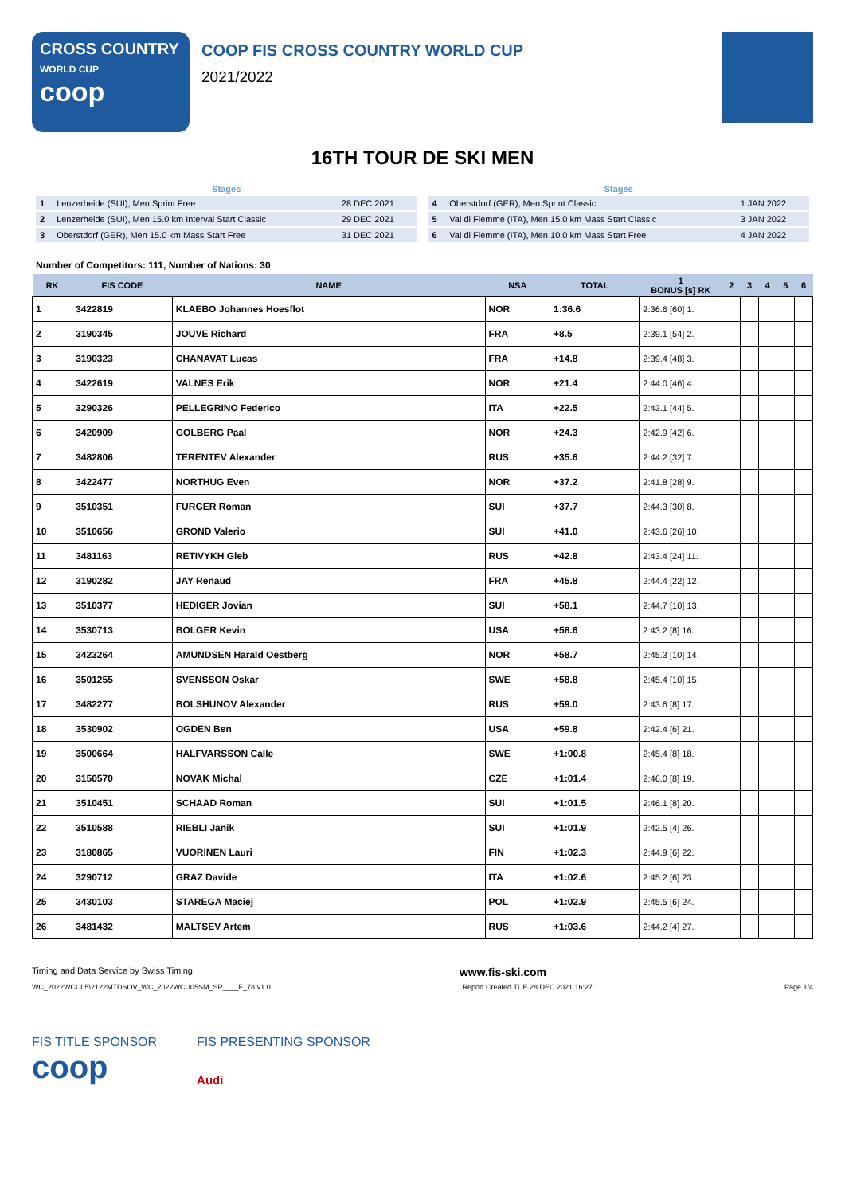CROSS COUNTRY
WORLD CUP
coop
COOP FIS CROSS COUNTRY WORLD CUP
2021/2022
16TH TOUR DE SKI MEN
| Stages | | |
| --- | --- | --- |
| 1 | Lenzerheide (SUI), Men Sprint Free | 28 DEC 2021 |
| 2 | Lenzerheide (SUI), Men 15.0 km Interval Start Classic | 29 DEC 2021 |
| 3 | Oberstdorf (GER), Men 15.0 km Mass Start Free | 31 DEC 2021 |
| Stages | | |
| --- | --- | --- |
| 4 | Oberstdorf (GER), Men Sprint Classic | 1 JAN 2022 |
| 5 | Val di Fiemme (ITA), Men 15.0 km Mass Start Classic | 3 JAN 2022 |
| 6 | Val di Fiemme (ITA), Men 10.0 km Mass Start Free | 4 JAN 2022 |
Number of Competitors: 111, Number of Nations: 30
| RK | FIS CODE | NAME | NSA | TOTAL | 1 BONUS [s] RK | 2 | 3 | 4 | 5 | 6 |
| --- | --- | --- | --- | --- | --- | --- | --- | --- | --- | --- |
| 1 | 3422819 | KLAEBO Johannes Hoesflot | NOR | 1:36.6 | 2:36.6 [60] 1. | | | | | |
| 2 | 3190345 | JOUVE Richard | FRA | +8.5 | 2:39.1 [54] 2. | | | | | |
| 3 | 3190323 | CHANAVAT Lucas | FRA | +14.8 | 2:39.4 [48] 3. | | | | | |
| 4 | 3422619 | VALNES Erik | NOR | +21.4 | 2:44.0 [46] 4. | | | | | |
| 5 | 3290326 | PELLEGRINO Federico | ITA | +22.5 | 2:43.1 [44] 5. | | | | | |
| 6 | 3420909 | GOLBERG Paal | NOR | +24.3 | 2:42.9 [42] 6. | | | | | |
| 7 | 3482806 | TERENTEV Alexander | RUS | +35.6 | 2:44.2 [32] 7. | | | | | |
| 8 | 3422477 | NORTHUG Even | NOR | +37.2 | 2:41.8 [28] 9. | | | | | |
| 9 | 3510351 | FURGER Roman | SUI | +37.7 | 2:44.3 [30] 8. | | | | | |
| 10 | 3510656 | GROND Valerio | SUI | +41.0 | 2:43.6 [26] 10. | | | | | |
| 11 | 3481163 | RETIVYKH Gleb | RUS | +42.8 | 2:43.4 [24] 11. | | | | | |
| 12 | 3190282 | JAY Renaud | FRA | +45.8 | 2:44.4 [22] 12. | | | | | |
| 13 | 3510377 | HEDIGER Jovian | SUI | +58.1 | 2:44.7 [10] 13. | | | | | |
| 14 | 3530713 | BOLGER Kevin | USA | +58.6 | 2:43.2 [8] 16. | | | | | |
| 15 | 3423264 | AMUNDSEN Harald Oestberg | NOR | +58.7 | 2:45.3 [10] 14. | | | | | |
| 16 | 3501255 | SVENSSON Oskar | SWE | +58.8 | 2:45.4 [10] 15. | | | | | |
| 17 | 3482277 | BOLSHUNOV Alexander | RUS | +59.0 | 2:43.6 [8] 17. | | | | | |
| 18 | 3530902 | OGDEN Ben | USA | +59.8 | 2:42.4 [6] 21. | | | | | |
| 19 | 3500664 | HALFVARSSON Calle | SWE | +1:00.8 | 2:45.4 [8] 18. | | | | | |
| 20 | 3150570 | NOVAK Michal | CZE | +1:01.4 | 2:46.0 [8] 19. | | | | | |
| 21 | 3510451 | SCHAAD Roman | SUI | +1:01.5 | 2:46.1 [8] 20. | | | | | |
| 22 | 3510588 | RIEBLI Janik | SUI | +1:01.9 | 2:42.5 [4] 26. | | | | | |
| 23 | 3180865 | VUORINEN Lauri | FIN | +1:02.3 | 2:44.9 [6] 22. | | | | | |
| 24 | 3290712 | GRAZ Davide | ITA | +1:02.6 | 2:45.2 [6] 23. | | | | | |
| 25 | 3430103 | STAREGA Maciej | POL | +1:02.9 | 2:45.5 [6] 24. | | | | | |
| 26 | 3481432 | MALTSEV Artem | RUS | +1:03.6 | 2:44.2 [4] 27. | | | | | |
Timing and Data Service by Swiss Timing www.fis-ski.com
WC_2022WCU05\2122MTDSOV_WC_2022WCU05SM_SP____F_78 v1.0 Report Created TUE 28 DEC 2021 16:27 Page 1/4
FIS TITLE SPONSOR
coop
FIS PRESENTING SPONSOR
Audi